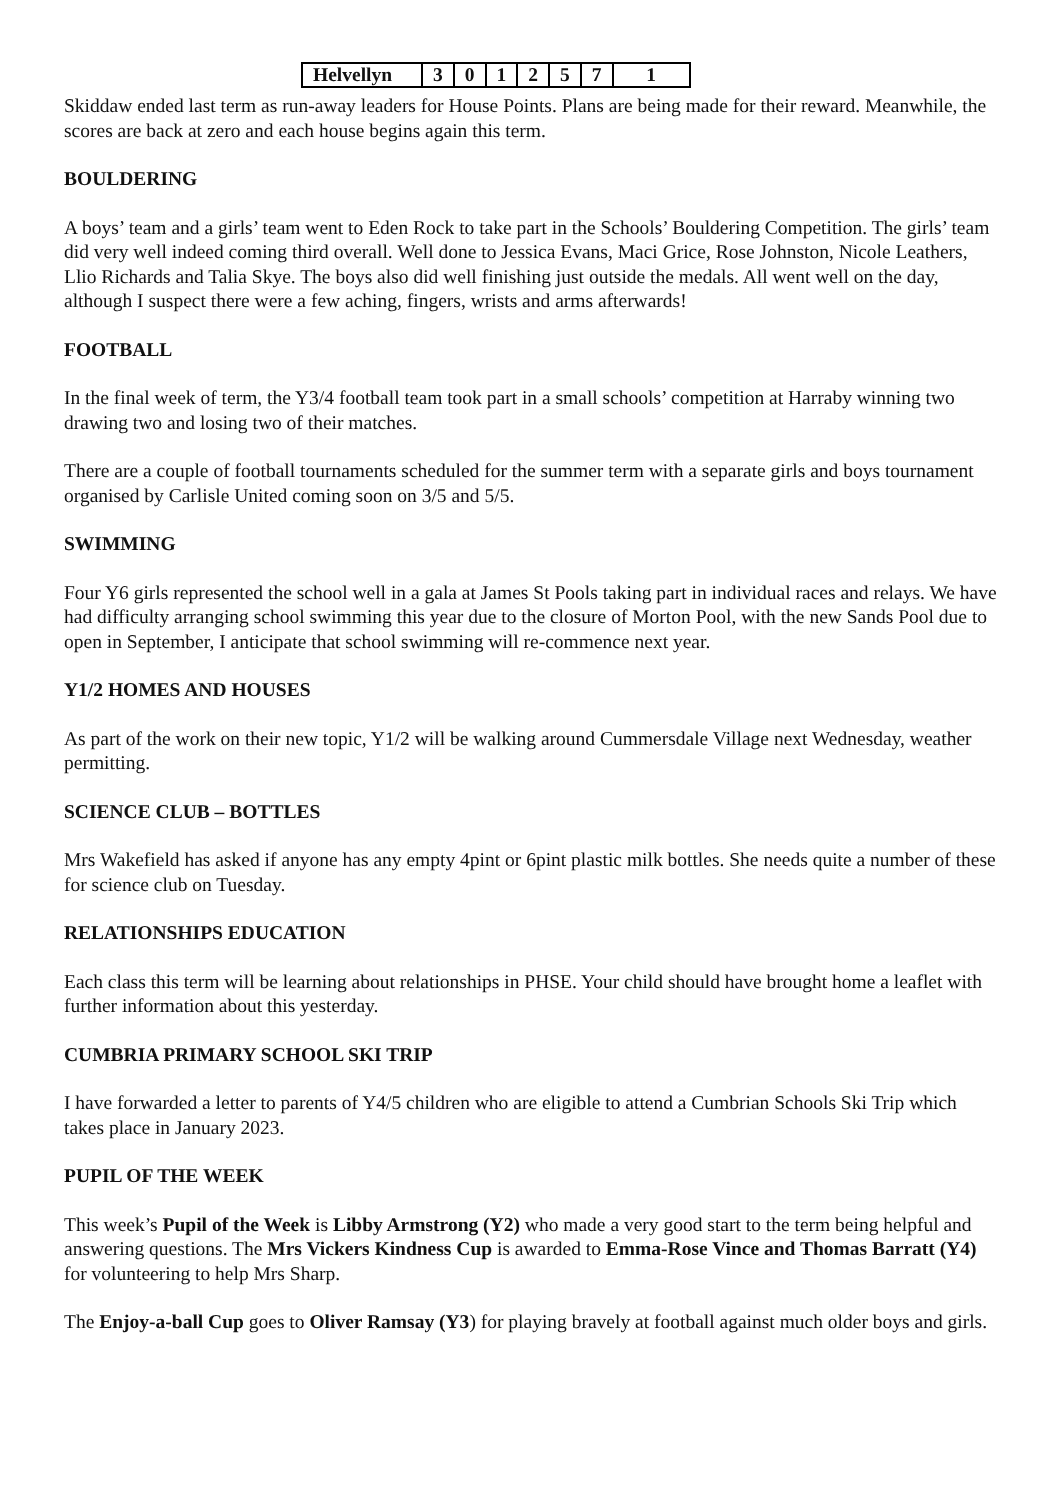| Helvellyn | 3 | 0 | 1 | 2 | 5 | 7 | 1 |
Skiddaw ended last term as run-away leaders for House Points. Plans are being made for their reward. Meanwhile, the scores are back at zero and each house begins again this term.
BOULDERING
A boys’ team and a girls’ team went to Eden Rock to take part in the Schools’ Bouldering Competition. The girls’ team did very well indeed coming third overall. Well done to Jessica Evans, Maci Grice, Rose Johnston, Nicole Leathers, Llio Richards and Talia Skye. The boys also did well finishing just outside the medals. All went well on the day, although I suspect there were a few aching, fingers, wrists and arms afterwards!
FOOTBALL
In the final week of term, the Y3/4 football team took part in a small schools’ competition at Harraby winning two drawing two and losing two of their matches.
There are a couple of football tournaments scheduled for the summer term with a separate girls and boys tournament organised by Carlisle United coming soon on 3/5 and 5/5.
SWIMMING
Four Y6 girls represented the school well in a gala at James St Pools taking part in individual races and relays. We have had difficulty arranging school swimming this year due to the closure of Morton Pool, with the new Sands Pool due to open in September, I anticipate that school swimming will re-commence next year.
Y1/2 HOMES AND HOUSES
As part of the work on their new topic, Y1/2 will be walking around Cummersdale Village next Wednesday, weather permitting.
SCIENCE CLUB – BOTTLES
Mrs Wakefield has asked if anyone has any empty 4pint or 6pint plastic milk bottles. She needs quite a number of these for science club on Tuesday.
RELATIONSHIPS EDUCATION
Each class this term will be learning about relationships in PHSE. Your child should have brought home a leaflet with further information about this yesterday.
CUMBRIA PRIMARY SCHOOL SKI TRIP
I have forwarded a letter to parents of Y4/5 children who are eligible to attend a Cumbrian Schools Ski Trip which takes place in January 2023.
PUPIL OF THE WEEK
This week’s Pupil of the Week is Libby Armstrong (Y2) who made a very good start to the term being helpful and answering questions. The Mrs Vickers Kindness Cup is awarded to Emma-Rose Vince and Thomas Barratt (Y4) for volunteering to help Mrs Sharp.
The Enjoy-a-ball Cup goes to Oliver Ramsay (Y3) for playing bravely at football against much older boys and girls.